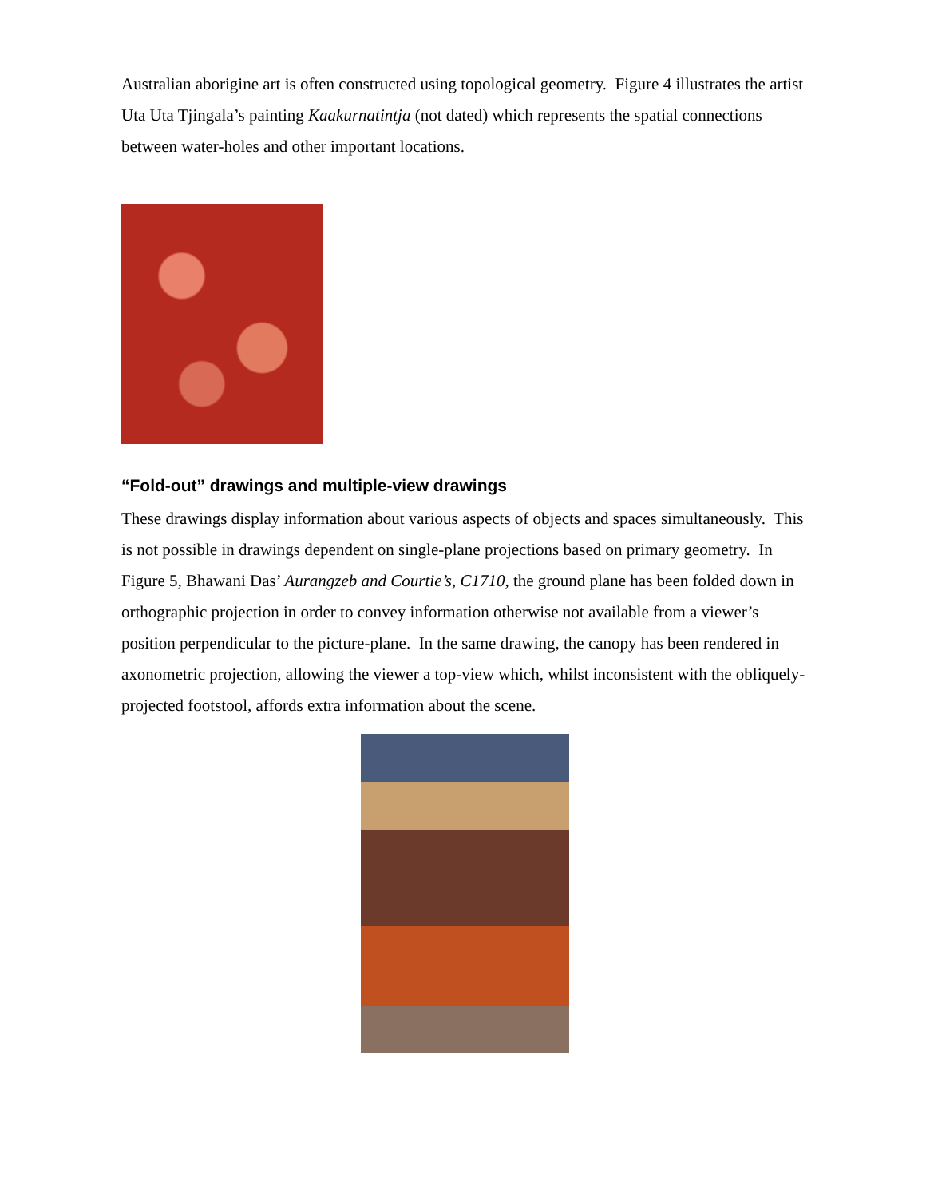Australian aborigine art is often constructed using topological geometry. Figure 4 illustrates the artist Uta Uta Tjingala’s painting Kaakurnatintja (not dated) which represents the spatial connections between water-holes and other important locations.
“Fold-out” drawings and multiple-view drawings
These drawings display information about various aspects of objects and spaces simultaneously. This is not possible in drawings dependent on single-plane projections based on primary geometry. In Figure 5, Bhawani Das’ Aurangzeb and Courtie’s, C1710, the ground plane has been folded down in orthographic projection in order to convey information otherwise not available from a viewer’s position perpendicular to the picture-plane. In the same drawing, the canopy has been rendered in axonometric projection, allowing the viewer a top-view which, whilst inconsistent with the obliquely-projected footstool, affords extra information about the scene.